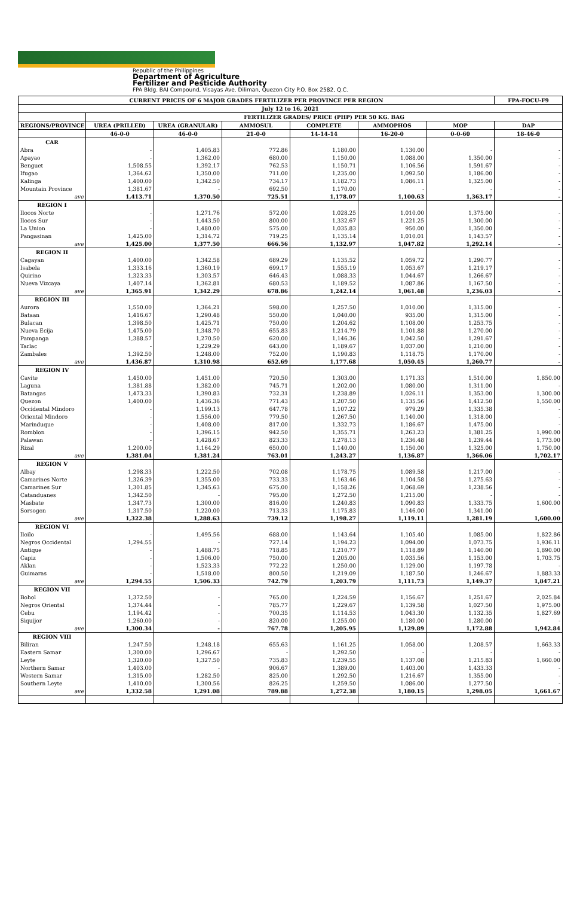Republic of the Philippines
Department of Agriculture
Fertilizer and Pesticide Authority
FPA Bldg. BAI Compound, Visayas Ave. Diliman, Quezon City P.O. Box 2582, Q.C.
| CURRENT PRICES OF 6 MAJOR GRADES FERTILIZER PER PROVINCE PER REGION | | | | | | | FPA-FOCU-F9 |
| --- | --- | --- | --- | --- | --- | --- | --- |
| July 12 to 16, 2021 | | | | | | | |
| | FERTILIZER GRADES/ PRICE (PHP) PER 50 KG. BAG | | | | | | |
| REGIONS/PROVINCE | UREA (PRILLED) | UREA (GRANULAR) | AMMOSUL | COMPLETE | AMMOPHOS | MOP | DAP |
| | 46-0-0 | 46-0-0 | 21-0-0 | 14-14-14 | 16-20-0 | 0-0-60 | 18-46-0 |
| CAR | | | | | | | |
| Abra | - | 1,405.83 | 772.86 | 1,180.00 | 1,130.00 | - | - |
| Apayao | - | 1,362.00 | 680.00 | 1,150.00 | 1,088.00 | 1,350.00 | - |
| Benguet | 1,508.55 | 1,392.17 | 762.53 | 1,150.71 | 1,106.56 | 1,591.67 | - |
| Ifugao | 1,364.62 | 1,350.00 | 711.00 | 1,235.00 | 1,092.50 | 1,186.00 | - |
| Kalinga | 1,400.00 | 1,342.50 | 734.17 | 1,182.73 | 1,086.11 | 1,325.00 | - |
| Mountain Province | 1,381.67 | - | 692.50 | 1,170.00 | - | - | - |
| ave | 1,413.71 | 1,370.50 | 725.51 | 1,178.07 | 1,100.63 | 1,363.17 | - |
| REGION I | | | | | | | |
| Ilocos Norte | - | 1,271.76 | 572.00 | 1,028.25 | 1,010.00 | 1,375.00 | - |
| Ilocos Sur | - | 1,443.50 | 800.00 | 1,332.67 | 1,221.25 | 1,300.00 | - |
| La Union | - | 1,480.00 | 575.00 | 1,035.83 | 950.00 | 1,350.00 | - |
| Pangasinan | 1,425.00 | 1,314.72 | 719.25 | 1,135.14 | 1,010.01 | 1,143.57 | - |
| ave | 1,425.00 | 1,377.50 | 666.56 | 1,132.97 | 1,047.82 | 1,292.14 | - |
| REGION II | | | | | | | |
| Cagayan | 1,400.00 | 1,342.58 | 689.29 | 1,135.52 | 1,059.72 | 1,290.77 | - |
| Isabela | 1,333.16 | 1,360.19 | 699.17 | 1,555.19 | 1,053.67 | 1,219.17 | - |
| Quirino | 1,323.33 | 1,303.57 | 646.43 | 1,088.33 | 1,044.67 | 1,266.67 | - |
| Nueva Vizcaya | 1,407.14 | 1,362.81 | 680.53 | 1,189.52 | 1,087.86 | 1,167.50 | - |
| ave | 1,365.91 | 1,342.29 | 678.86 | 1,242.14 | 1,061.48 | 1,236.03 | - |
| REGION III | | | | | | | |
| Aurora | 1,550.00 | 1,364.21 | 598.00 | 1,257.50 | 1,010.00 | 1,315.00 | - |
| Bataan | 1,416.67 | 1,290.48 | 550.00 | 1,040.00 | 935.00 | 1,315.00 | - |
| Bulacan | 1,398.50 | 1,425.71 | 750.00 | 1,204.62 | 1,108.00 | 1,253.75 | - |
| Nueva Ecija | 1,475.00 | 1,348.70 | 655.83 | 1,214.79 | 1,101.88 | 1,270.00 | - |
| Pampanga | 1,388.57 | 1,270.50 | 620.00 | 1,146.36 | 1,042.50 | 1,291.67 | - |
| Tarlac | - | 1,229.29 | 643.00 | 1,189.67 | 1,037.00 | 1,210.00 | - |
| Zambales | 1,392.50 | 1,248.00 | 752.00 | 1,190.83 | 1,118.75 | 1,170.00 | - |
| ave | 1,436.87 | 1,310.98 | 652.69 | 1,177.68 | 1,050.45 | 1,260.77 | - |
| REGION IV | | | | | | | |
| Cavite | 1,450.00 | 1,451.00 | 720.50 | 1,303.00 | 1,171.33 | 1,510.00 | 1,850.00 |
| Laguna | 1,381.88 | 1,382.00 | 745.71 | 1,202.00 | 1,080.00 | 1,311.00 | - |
| Batangas | 1,473.33 | 1,390.83 | 732.31 | 1,238.89 | 1,026.11 | 1,353.00 | 1,300.00 |
| Quezon | 1,400.00 | 1,436.36 | 771.43 | 1,207.50 | 1,135.56 | 1,412.50 | 1,550.00 |
| Occidental Mindoro | - | 1,199.13 | 647.78 | 1,107.22 | 979.29 | 1,335.38 | - |
| Oriental Mindoro | - | 1,556.00 | 779.50 | 1,267.50 | 1,140.00 | 1,318.00 | - |
| Marinduque | - | 1,408.00 | 817.00 | 1,332.73 | 1,186.67 | 1,475.00 | - |
| Romblon | - | 1,396.15 | 942.50 | 1,355.71 | 1,263.23 | 1,381.25 | 1,990.00 |
| Palawan | - | 1,428.67 | 823.33 | 1,278.13 | 1,236.48 | 1,239.44 | 1,773.00 |
| Rizal | 1,200.00 | 1,164.29 | 650.00 | 1,140.00 | 1,150.00 | 1,325.00 | 1,750.00 |
| ave | 1,381.04 | 1,381.24 | 763.01 | 1,243.27 | 1,136.87 | 1,366.06 | 1,702.17 |
| REGION V | | | | | | | |
| Albay | 1,298.33 | 1,222.50 | 702.08 | 1,178.75 | 1,089.58 | 1,217.00 | - |
| Camarines Norte | 1,326.39 | 1,355.00 | 733.33 | 1,163.46 | 1,104.58 | 1,275.63 | - |
| Camarines Sur | 1,301.85 | 1,345.63 | 675.00 | 1,158.26 | 1,068.69 | 1,238.56 | - |
| Catanduanes | 1,342.50 | - | 795.00 | 1,272.50 | 1,215.00 | - | - |
| Masbate | 1,347.73 | 1,300.00 | 816.00 | 1,240.83 | 1,090.83 | 1,333.75 | 1,600.00 |
| Sorsogon | 1,317.50 | 1,220.00 | 713.33 | 1,175.83 | 1,146.00 | 1,341.00 | - |
| ave | 1,322.38 | 1,288.63 | 739.12 | 1,198.27 | 1,119.11 | 1,281.19 | 1,600.00 |
| REGION VI | | | | | | | |
| Iloilo | - | 1,495.56 | 688.00 | 1,143.64 | 1,105.40 | 1,085.00 | 1,822.86 |
| Negros Occidental | 1,294.55 | - | 727.14 | 1,194.23 | 1,094.00 | 1,073.75 | 1,936.11 |
| Antique | - | 1,488.75 | 718.85 | 1,210.77 | 1,118.89 | 1,140.00 | 1,890.00 |
| Capiz | - | 1,506.00 | 750.00 | 1,205.00 | 1,035.56 | 1,153.00 | 1,703.75 |
| Aklan | - | 1,523.33 | 772.22 | 1,250.00 | 1,129.00 | 1,197.78 | - |
| Guimaras | - | 1,518.00 | 800.50 | 1,219.09 | 1,187.50 | 1,246.67 | 1,883.33 |
| ave | 1,294.55 | 1,506.33 | 742.79 | 1,203.79 | 1,111.73 | 1,149.37 | 1,847.21 |
| REGION VII | | | | | | | |
| Bohol | 1,372.50 | - | 765.00 | 1,224.59 | 1,156.67 | 1,251.67 | 2,025.84 |
| Negros Oriental | 1,374.44 | - | 785.77 | 1,229.67 | 1,139.58 | 1,027.50 | 1,975.00 |
| Cebu | 1,194.42 | - | 700.35 | 1,114.53 | 1,043.30 | 1,132.35 | 1,827.69 |
| Siquijor | 1,260.00 | - | 820.00 | 1,255.00 | 1,180.00 | 1,280.00 | - |
| ave | 1,300.34 | - | 767.78 | 1,205.95 | 1,129.89 | 1,172.88 | 1,942.84 |
| REGION VIII | | | | | | | |
| Biliran | 1,247.50 | 1,248.18 | 655.63 | 1,161.25 | 1,058.00 | 1,208.57 | 1,663.33 |
| Eastern Samar | 1,300.00 | 1,296.67 | - | 1,292.50 | - | - | - |
| Leyte | 1,320.00 | 1,327.50 | 735.83 | 1,239.55 | 1,137.08 | 1,215.83 | 1,660.00 |
| Northern Samar | 1,403.00 | - | 906.67 | 1,389.00 | 1,403.00 | 1,433.33 | - |
| Western Samar | 1,315.00 | 1,282.50 | 825.00 | 1,292.50 | 1,216.67 | 1,355.00 | - |
| Southern Leyte | 1,410.00 | 1,300.56 | 826.25 | 1,259.50 | 1,086.00 | 1,277.50 | - |
| ave | 1,332.58 | 1,291.08 | 789.88 | 1,272.38 | 1,180.15 | 1,298.05 | 1,661.67 |